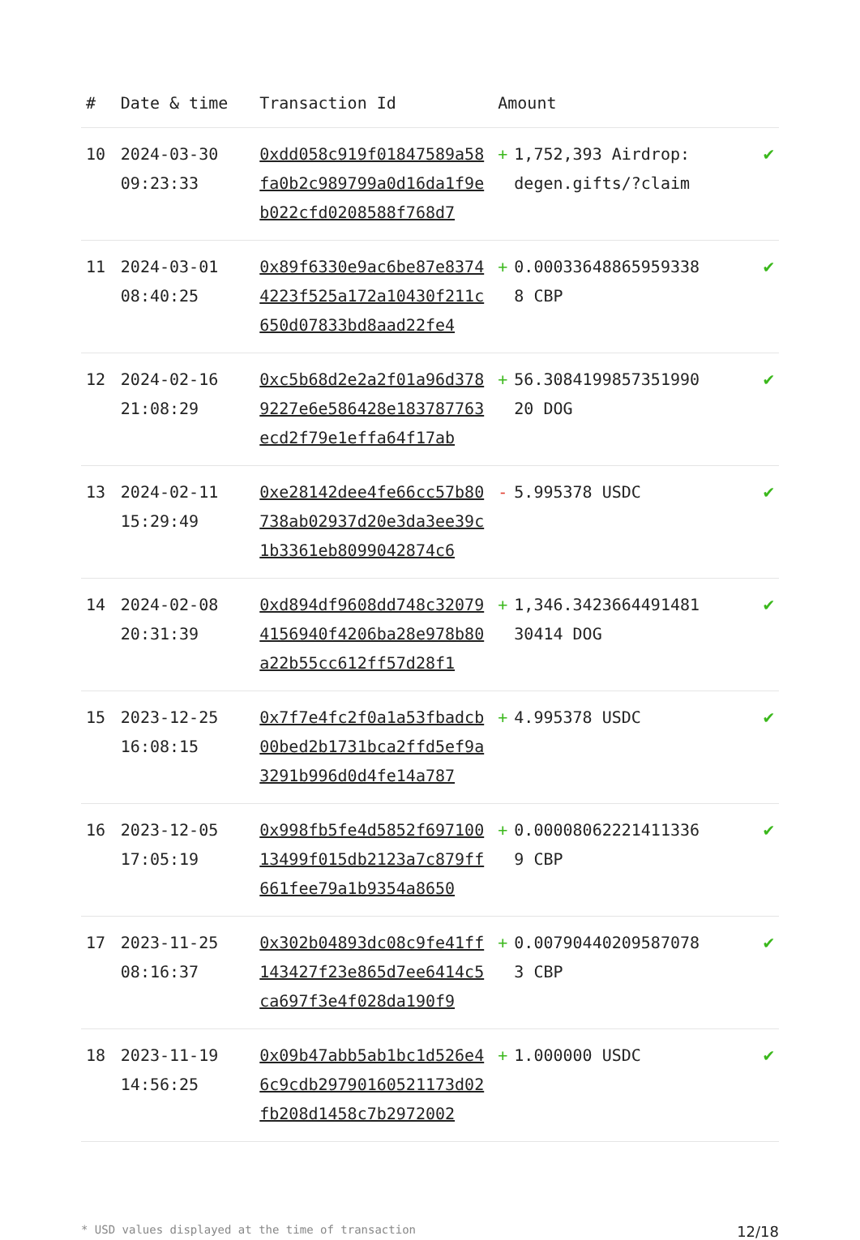| # | Date & time | Transaction Id | Amount | |
| --- | --- | --- | --- | --- |
| 10 | 2024-03-30 09:23:33 | 0xdd058c919f01847589a58fa0b2c989799a0d16da1f9eb022cfd0208588f768d7 | + 1,752,393 Airdrop: degen.gifts/?claim | ✔ |
| 11 | 2024-03-01 08:40:25 | 0x89f6330e9ac6be87e83744223f525a172a10430f211c650d07833bd8aad22fe4 | + 0.000336488659593388 CBP | ✔ |
| 12 | 2024-02-16 21:08:29 | 0xc5b68d2e2a2f01a96d3789227e6e586428e183787763ecd2f79e1effa64f17ab | + 56.308419985735199020 DOG | ✔ |
| 13 | 2024-02-11 15:29:49 | 0xe28142dee4fe66cc57b80738ab02937d20e3da3ee39c1b3361eb8099042874c6 | - 5.995378 USDC | ✔ |
| 14 | 2024-02-08 20:31:39 | 0xd894df9608dd748c320794156940f4206ba28e978b80a22b55cc612ff57d28f1 | + 1,346.342366449148130414 DOG | ✔ |
| 15 | 2023-12-25 16:08:15 | 0x7f7e4fc2f0a1a53fbadcb00bed2b1731bca2ffd5ef9a3291b996d0d4fe14a787 | + 4.995378 USDC | ✔ |
| 16 | 2023-12-05 17:05:19 | 0x998fb5fe4d5852f69710013499f015db2123a7c879ff661fee79a1b9354a8650 | + 0.000080622214113369 CBP | ✔ |
| 17 | 2023-11-25 08:16:37 | 0x302b04893dc08c9fe41ff143427f23e865d7ee6414c5ca697f3e4f028da190f9 | + 0.007904402095870783 CBP | ✔ |
| 18 | 2023-11-19 14:56:25 | 0x09b47abb5ab1bc1d526e46c9cdb29790160521173d02fb208d1458c7b2972002 | + 1.000000 USDC | ✔ |
* USD values displayed at the time of transaction 12/18